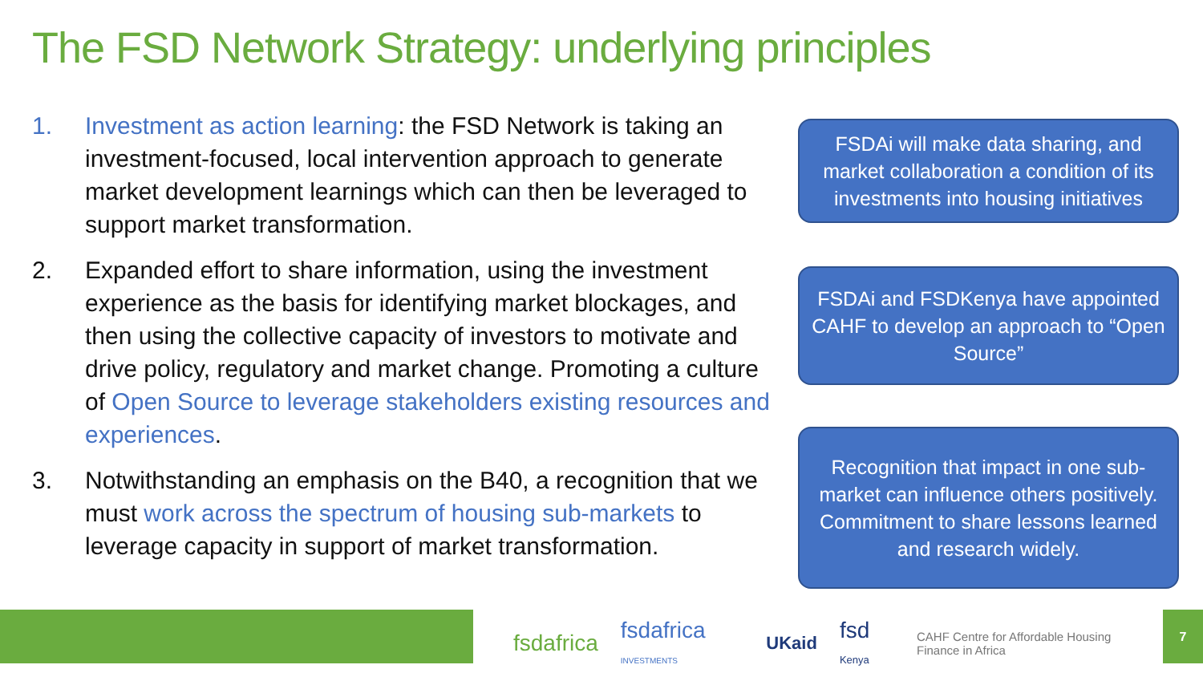The FSD Network Strategy: underlying principles
1. Investment as action learning: the FSD Network is taking an investment-focused, local intervention approach to generate market development learnings which can then be leveraged to support market transformation.
2. Expanded effort to share information, using the investment experience as the basis for identifying market blockages, and then using the collective capacity of investors to motivate and drive policy, regulatory and market change. Promoting a culture of Open Source to leverage stakeholders existing resources and experiences.
3. Notwithstanding an emphasis on the B40, a recognition that we must work across the spectrum of housing sub-markets to leverage capacity in support of market transformation.
FSDAi will make data sharing, and market collaboration a condition of its investments into housing initiatives
FSDAi and FSDKenya have appointed CAHF to develop an approach to “Open Source”
Recognition that impact in one sub-market can influence others positively. Commitment to share lessons learned and research widely.
fsdafrica fsdafrica INVESTMENTS UKaid fsd Kenya CAHF Centre for Affordable Housing Finance in Africa
7